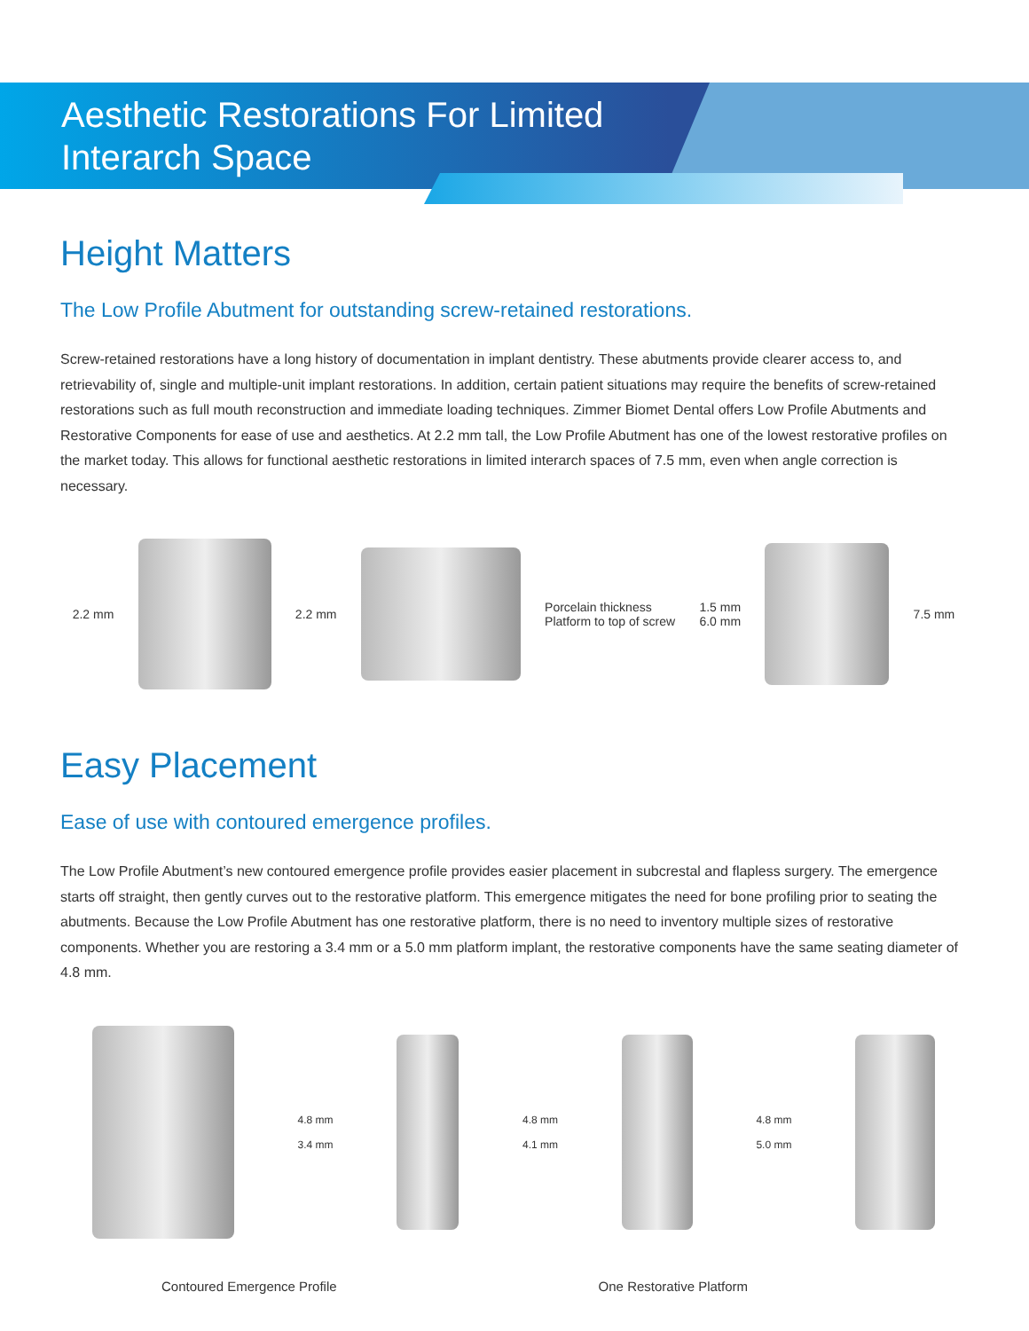Aesthetic Restorations For Limited
Interarch Space
Height Matters
The Low Profile Abutment for outstanding screw-retained restorations.
Screw-retained restorations have a long history of documentation in implant dentistry. These abutments provide clearer access to, and retrievability of, single and multiple-unit implant restorations. In addition, certain patient situations may require the benefits of screw-retained restorations such as full mouth reconstruction and immediate loading techniques. Zimmer Biomet Dental offers Low Profile Abutments and Restorative Components for ease of use and aesthetics. At 2.2 mm tall, the Low Profile Abutment has one of the lowest restorative profiles on the market today. This allows for functional aesthetic restorations in limited interarch spaces of 7.5 mm, even when angle correction is necessary.
2.2 mm 2.2 mm
Porcelain thickness
Platform to top of screw 1.5 mm
6.0 mm
7.5 mm
Easy Placement
Ease of use with contoured emergence profiles.
The Low Profile Abutment’s new contoured emergence profile provides easier placement in subcrestal and flapless surgery. The emergence starts off straight, then gently curves out to the restorative platform. This emergence mitigates the need for bone profiling prior to seating the abutments. Because the Low Profile Abutment has one restorative platform, there is no need to inventory multiple sizes of restorative components. Whether you are restoring a 3.4 mm or a 5.0 mm platform implant, the restorative components have the same seating diameter of 4.8 mm.
4.8 mm
3.4 mm
4.8 mm
4.1 mm
4.8 mm
5.0 mm
Contoured Emergence Profile One Restorative Platform